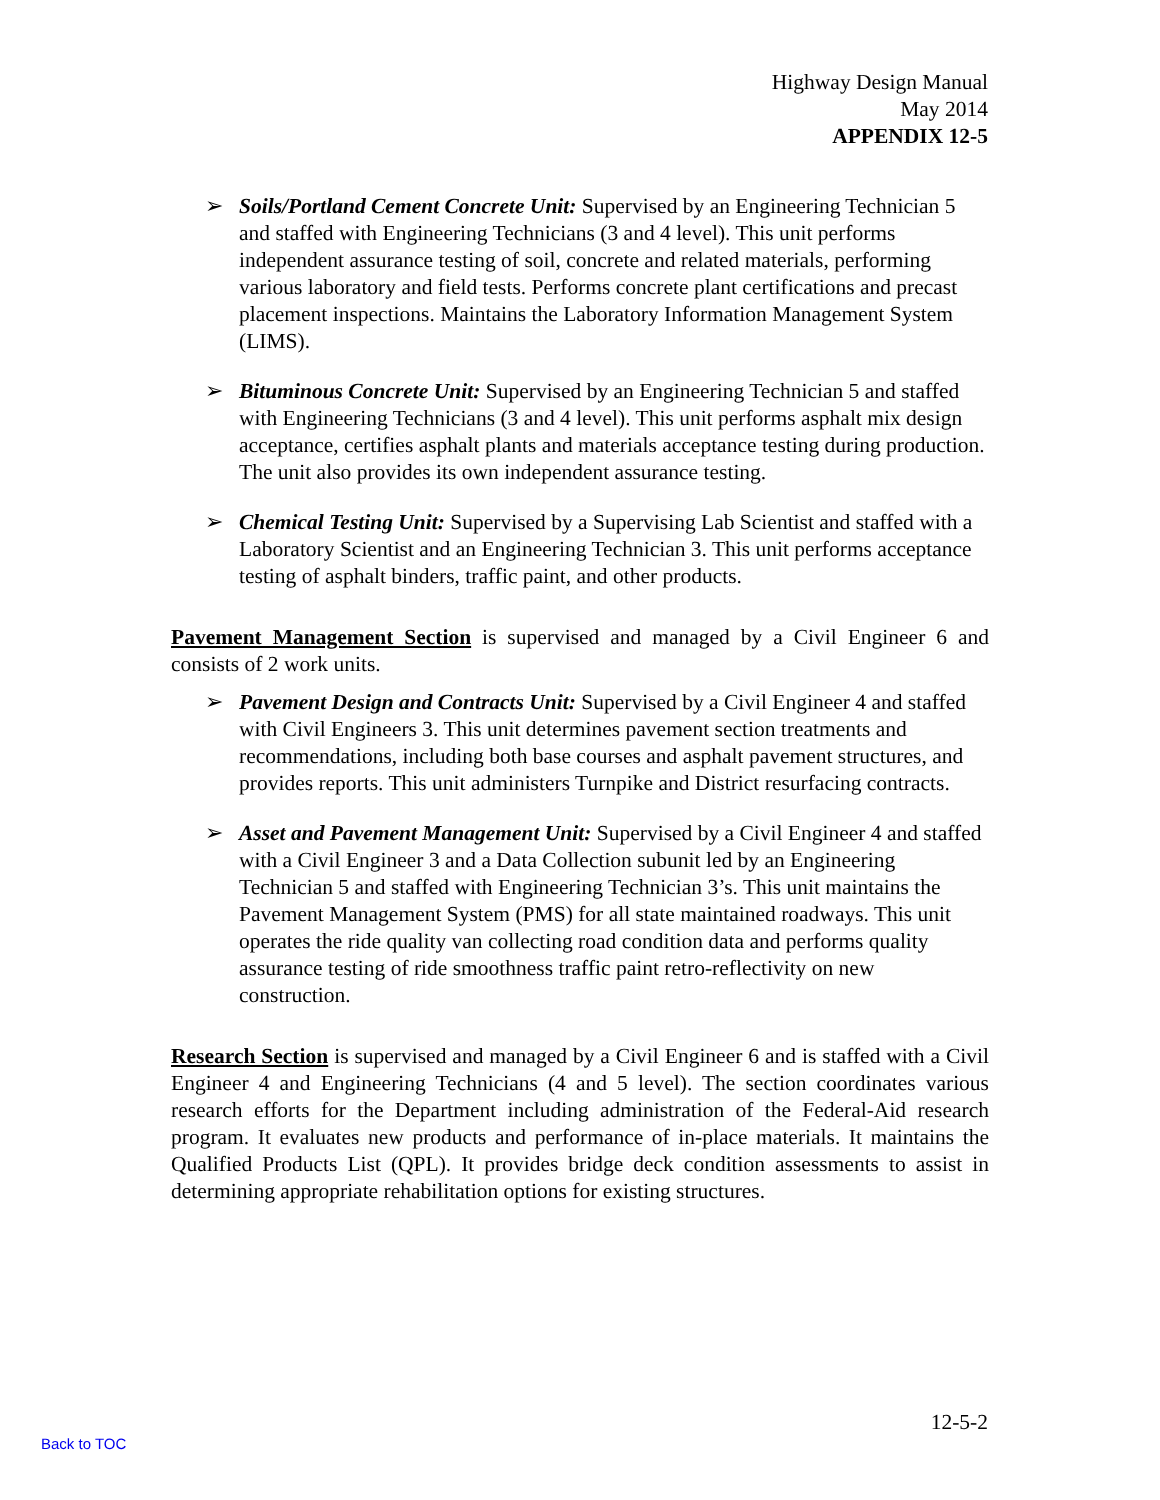Highway Design Manual
May 2014
APPENDIX 12-5
➢ Soils/Portland Cement Concrete Unit: Supervised by an Engineering Technician 5 and staffed with Engineering Technicians (3 and 4 level). This unit performs independent assurance testing of soil, concrete and related materials, performing various laboratory and field tests. Performs concrete plant certifications and precast placement inspections. Maintains the Laboratory Information Management System (LIMS).
➢ Bituminous Concrete Unit: Supervised by an Engineering Technician 5 and staffed with Engineering Technicians (3 and 4 level). This unit performs asphalt mix design acceptance, certifies asphalt plants and materials acceptance testing during production. The unit also provides its own independent assurance testing.
➢ Chemical Testing Unit: Supervised by a Supervising Lab Scientist and staffed with a Laboratory Scientist and an Engineering Technician 3. This unit performs acceptance testing of asphalt binders, traffic paint, and other products.
Pavement Management Section is supervised and managed by a Civil Engineer 6 and consists of 2 work units.
➢ Pavement Design and Contracts Unit: Supervised by a Civil Engineer 4 and staffed with Civil Engineers 3. This unit determines pavement section treatments and recommendations, including both base courses and asphalt pavement structures, and provides reports. This unit administers Turnpike and District resurfacing contracts.
➢ Asset and Pavement Management Unit: Supervised by a Civil Engineer 4 and staffed with a Civil Engineer 3 and a Data Collection subunit led by an Engineering Technician 5 and staffed with Engineering Technician 3’s. This unit maintains the Pavement Management System (PMS) for all state maintained roadways. This unit operates the ride quality van collecting road condition data and performs quality assurance testing of ride smoothness traffic paint retro-reflectivity on new construction.
Research Section is supervised and managed by a Civil Engineer 6 and is staffed with a Civil Engineer 4 and Engineering Technicians (4 and 5 level). The section coordinates various research efforts for the Department including administration of the Federal-Aid research program. It evaluates new products and performance of in-place materials. It maintains the Qualified Products List (QPL). It provides bridge deck condition assessments to assist in determining appropriate rehabilitation options for existing structures.
12-5-2
Back to TOC